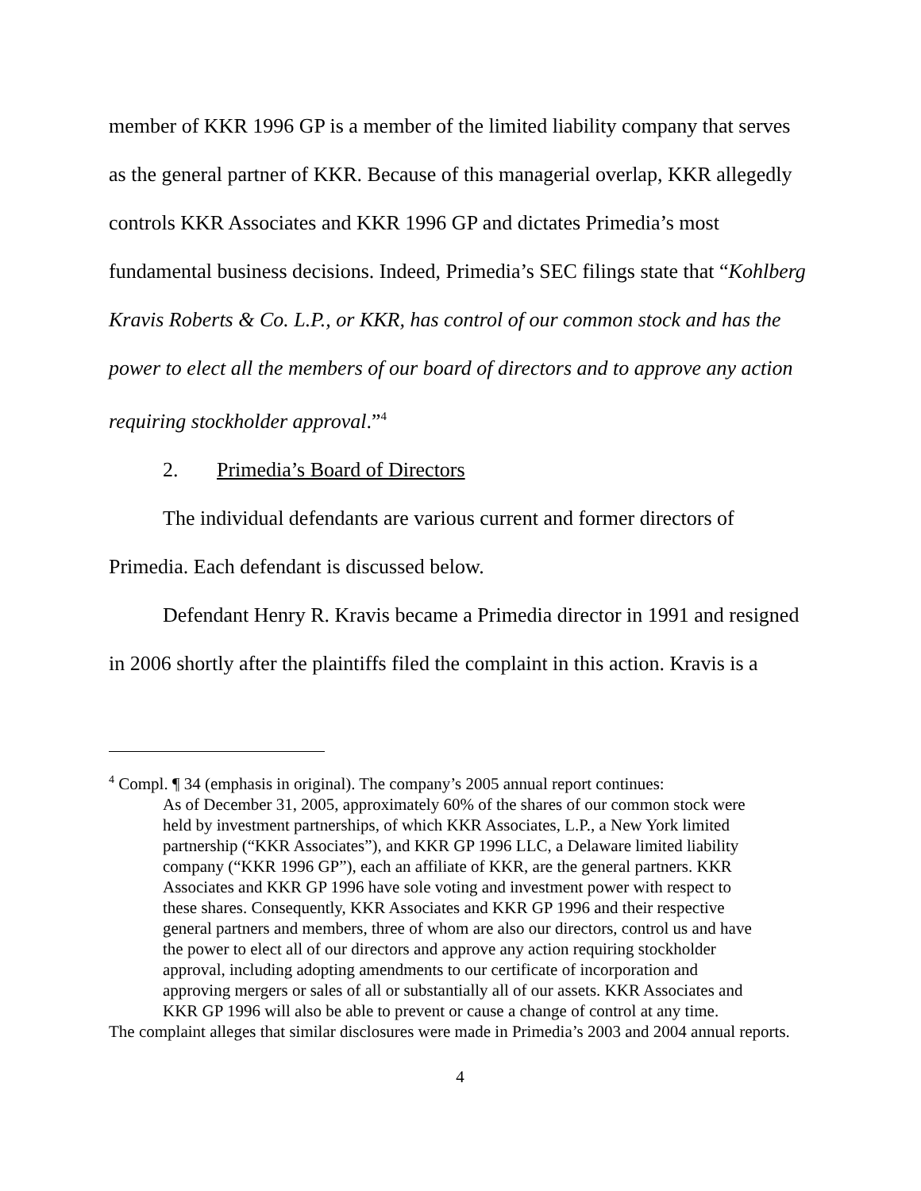member of KKR 1996 GP is a member of the limited liability company that serves as the general partner of KKR. Because of this managerial overlap, KKR allegedly controls KKR Associates and KKR 1996 GP and dictates Primedia’s most fundamental business decisions. Indeed, Primedia’s SEC filings state that “Kohlberg Kravis Roberts & Co. L.P., or KKR, has control of our common stock and has the power to elect all the members of our board of directors and to approve any action requiring stockholder approval.”<sup>4</sup>
2. Primedia’s Board of Directors
The individual defendants are various current and former directors of Primedia. Each defendant is discussed below.
Defendant Henry R. Kravis became a Primedia director in 1991 and resigned in 2006 shortly after the plaintiffs filed the complaint in this action. Kravis is a
<sup>4</sup> Compl. ¶ 34 (emphasis in original). The company’s 2005 annual report continues:
As of December 31, 2005, approximately 60% of the shares of our common stock were held by investment partnerships, of which KKR Associates, L.P., a New York limited partnership (“KKR Associates”), and KKR GP 1996 LLC, a Delaware limited liability company (“KKR 1996 GP”), each an affiliate of KKR, are the general partners. KKR Associates and KKR GP 1996 have sole voting and investment power with respect to these shares. Consequently, KKR Associates and KKR GP 1996 and their respective general partners and members, three of whom are also our directors, control us and have the power to elect all of our directors and approve any action requiring stockholder approval, including adopting amendments to our certificate of incorporation and approving mergers or sales of all or substantially all of our assets. KKR Associates and KKR GP 1996 will also be able to prevent or cause a change of control at any time.
The complaint alleges that similar disclosures were made in Primedia’s 2003 and 2004 annual reports.
4